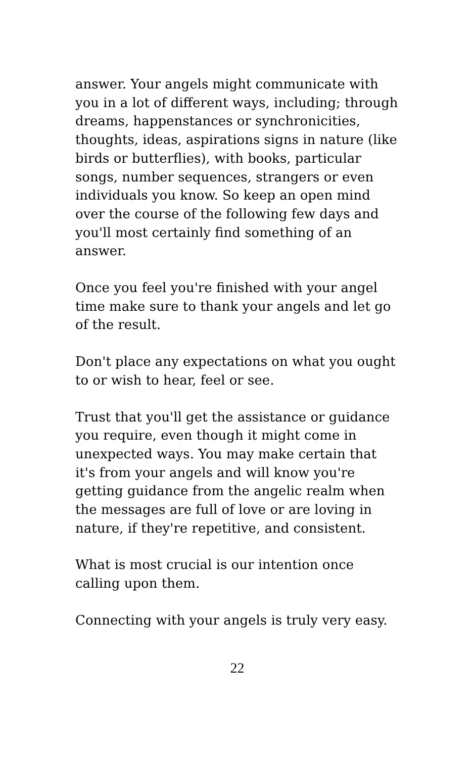answer. Your angels might communicate with you in a lot of different ways, including; through dreams, happenstances or synchronicities, thoughts, ideas, aspirations signs in nature (like birds or butterflies), with books, particular songs, number sequences, strangers or even individuals you know. So keep an open mind over the course of the following few days and you'll most certainly find something of an answer.
Once you feel you're finished with your angel time make sure to thank your angels and let go of the result.
Don't place any expectations on what you ought to or wish to hear, feel or see.
Trust that you'll get the assistance or guidance you require, even though it might come in unexpected ways. You may make certain that it's from your angels and will know you're getting guidance from the angelic realm when the messages are full of love or are loving in nature, if they're repetitive, and consistent.
What is most crucial is our intention once calling upon them.
Connecting with your angels is truly very easy.
22